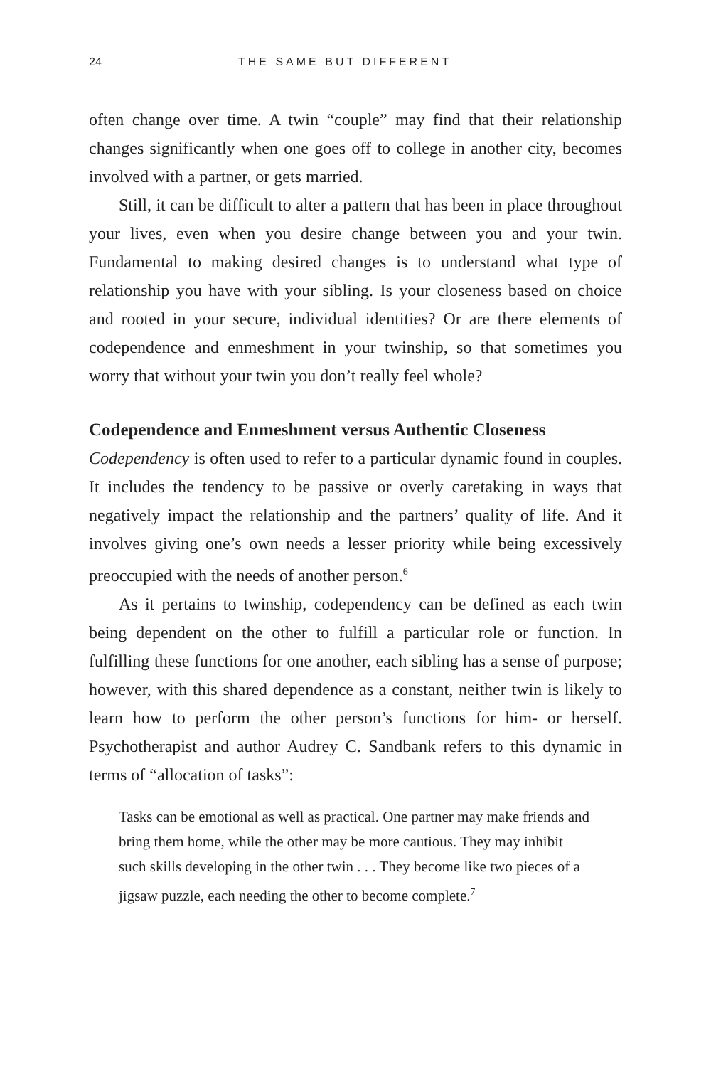24 THE SAME BUT DIFFERENT
often change over time. A twin “couple” may find that their relationship changes significantly when one goes off to college in another city, becomes involved with a partner, or gets married.
Still, it can be difficult to alter a pattern that has been in place throughout your lives, even when you desire change between you and your twin. Fundamental to making desired changes is to understand what type of relationship you have with your sibling. Is your closeness based on choice and rooted in your secure, individual identities? Or are there elements of codependence and enmeshment in your twinship, so that sometimes you worry that without your twin you don’t really feel whole?
Codependence and Enmeshment versus Authentic Closeness
Codependency is often used to refer to a particular dynamic found in couples. It includes the tendency to be passive or overly caretaking in ways that negatively impact the relationship and the partners’ quality of life. And it involves giving one’s own needs a lesser priority while being excessively preoccupied with the needs of another person.<sup>6</sup>
As it pertains to twinship, codependency can be defined as each twin being dependent on the other to fulfill a particular role or function. In fulfilling these functions for one another, each sibling has a sense of purpose; however, with this shared dependence as a constant, neither twin is likely to learn how to perform the other person’s functions for him- or herself. Psychotherapist and author Audrey C. Sandbank refers to this dynamic in terms of “allocation of tasks”:
Tasks can be emotional as well as practical. One partner may make friends and bring them home, while the other may be more cautious. They may inhibit such skills developing in the other twin . . . They become like two pieces of a jigsaw puzzle, each needing the other to become complete.<sup>7</sup>